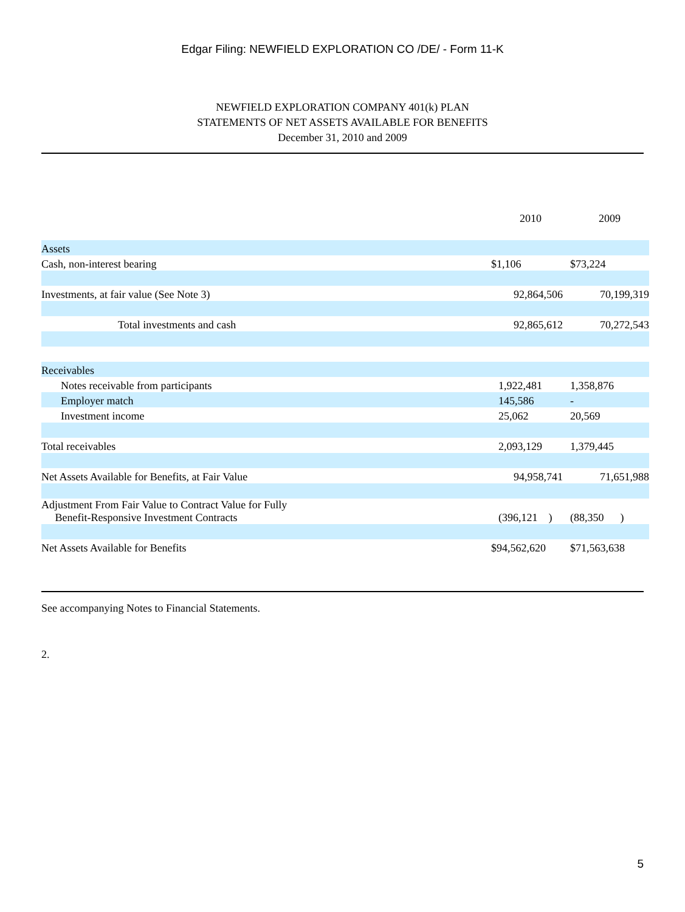Edgar Filing: NEWFIELD EXPLORATION CO /DE/ - Form 11-K
NEWFIELD EXPLORATION COMPANY 401(k) PLAN
STATEMENTS OF NET ASSETS AVAILABLE FOR BENEFITS
December 31, 2010 and 2009
| | 2010 | 2009 |
| --- | --- | --- |
| Assets | | |
| Cash, non-interest bearing | $1,106 | $73,224 |
| Investments, at fair value (See Note 3) | 92,864,506 | 70,199,319 |
| Total investments and cash | 92,865,612 | 70,272,543 |
| Receivables | | |
| Notes receivable from participants | 1,922,481 | 1,358,876 |
| Employer match | 145,586 | - |
| Investment income | 25,062 | 20,569 |
| Total receivables | 2,093,129 | 1,379,445 |
| Net Assets Available for Benefits, at Fair Value | 94,958,741 | 71,651,988 |
| Adjustment From Fair Value to Contract Value for Fully Benefit-Responsive Investment Contracts | (396,121 ) | (88,350 ) |
| Net Assets Available for Benefits | $94,562,620 | $71,563,638 |
See accompanying Notes to Financial Statements.
2.
5